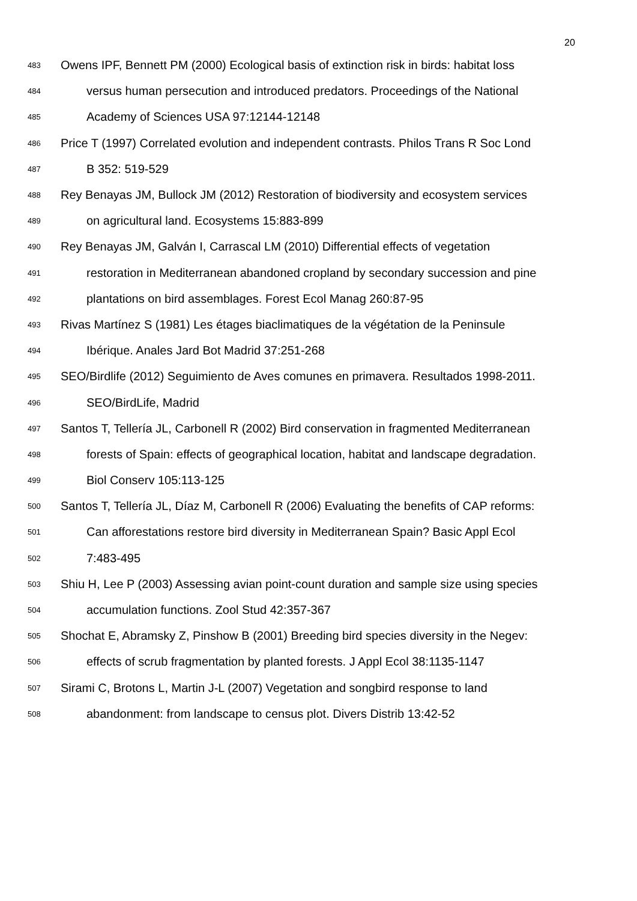20
483 Owens IPF, Bennett PM (2000) Ecological basis of extinction risk in birds: habitat loss
484 versus human persecution and introduced predators. Proceedings of the National
485 Academy of Sciences USA 97:12144-12148
486 Price T (1997) Correlated evolution and independent contrasts. Philos Trans R Soc Lond
487 B 352: 519-529
488 Rey Benayas JM, Bullock JM (2012) Restoration of biodiversity and ecosystem services
489 on agricultural land. Ecosystems 15:883-899
490 Rey Benayas JM, Galván I, Carrascal LM (2010) Differential effects of vegetation
491 restoration in Mediterranean abandoned cropland by secondary succession and pine
492 plantations on bird assemblages. Forest Ecol Manag 260:87-95
493 Rivas Martínez S (1981) Les étages biaclimatiques de la végétation de la Peninsule
494 Ibérique. Anales Jard Bot Madrid 37:251-268
495 SEO/Birdlife (2012) Seguimiento de Aves comunes en primavera. Resultados 1998-2011.
496 SEO/BirdLife, Madrid
497 Santos T, Tellería JL, Carbonell R (2002) Bird conservation in fragmented Mediterranean
498 forests of Spain: effects of geographical location, habitat and landscape degradation.
499 Biol Conserv 105:113-125
500 Santos T, Tellería JL, Díaz M, Carbonell R (2006) Evaluating the benefits of CAP reforms:
501 Can afforestations restore bird diversity in Mediterranean Spain? Basic Appl Ecol
502 7:483-495
503 Shiu H, Lee P (2003) Assessing avian point-count duration and sample size using species
504 accumulation functions. Zool Stud 42:357-367
505 Shochat E, Abramsky Z, Pinshow B (2001) Breeding bird species diversity in the Negev:
506 effects of scrub fragmentation by planted forests. J Appl Ecol 38:1135-1147
507 Sirami C, Brotons L, Martin J-L (2007) Vegetation and songbird response to land
508 abandonment: from landscape to census plot. Divers Distrib 13:42-52